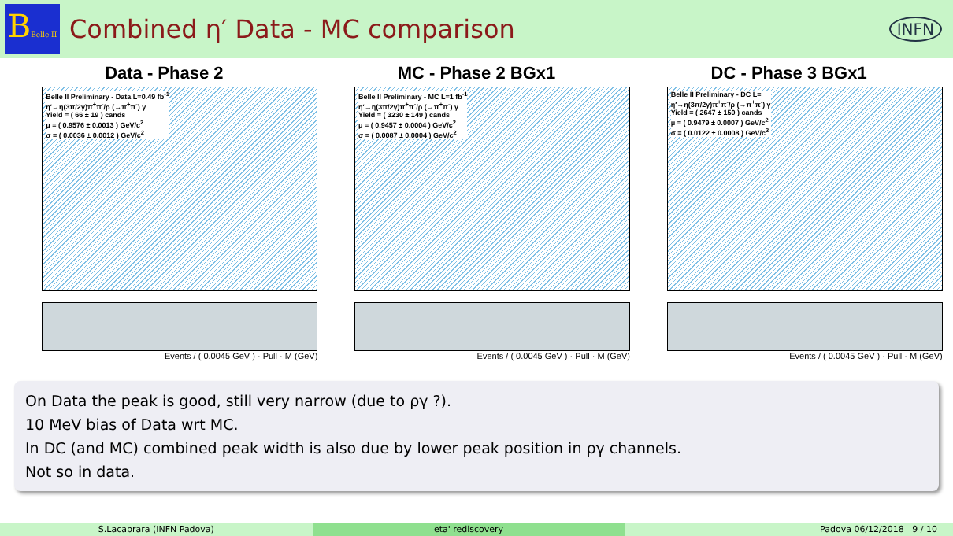BBelle II
Combined η′ Data - MC comparison
INFN
Data - Phase 2
Belle II Preliminary - Data L=0.49 fb<sup>-1</sup>
η′→η(3π/2γ)π<sup>+</sup>π<sup>-</sup>/ρ (→π<sup>+</sup>π<sup>-</sup>) γ
Yield = ( 66 ± 19 ) cands
μ = ( 0.9576 ± 0.0013 ) GeV/c<sup>2</sup>
σ = ( 0.0036 ± 0.0012 ) GeV/c<sup>2</sup>
Events / ( 0.0045 GeV ) · Pull · M (GeV)
MC - Phase 2 BGx1
Belle II Preliminary - MC L=1 fb<sup>-1</sup>
η′→η(3π/2γ)π<sup>+</sup>π<sup>-</sup>/ρ (→π<sup>+</sup>π<sup>-</sup>) γ
Yield = ( 3230 ± 149 ) cands
μ = ( 0.9457 ± 0.0004 ) GeV/c<sup>2</sup>
σ = ( 0.0087 ± 0.0004 ) GeV/c<sup>2</sup>
Events / ( 0.0045 GeV ) · Pull · M (GeV)
DC - Phase 3 BGx1
Belle II Preliminary - DC L=
η′→η(3π/2γ)π<sup>+</sup>π<sup>-</sup>/ρ (→π<sup>+</sup>π<sup>-</sup>) γ
Yield = ( 2647 ± 150 ) cands
μ = ( 0.9479 ± 0.0007 ) GeV/c<sup>2</sup>
σ = ( 0.0122 ± 0.0008 ) GeV/c<sup>2</sup>
Events / ( 0.0045 GeV ) · Pull · M (GeV)
On Data the peak is good, still very narrow (due to ργ ?).
10 MeV bias of Data wrt MC.
In DC (and MC) combined peak width is also due by lower peak position in ργ channels.
Not so in data.
S.Lacaprara (INFN Padova) eta' rediscovery Padova 06/12/2018 9 / 10